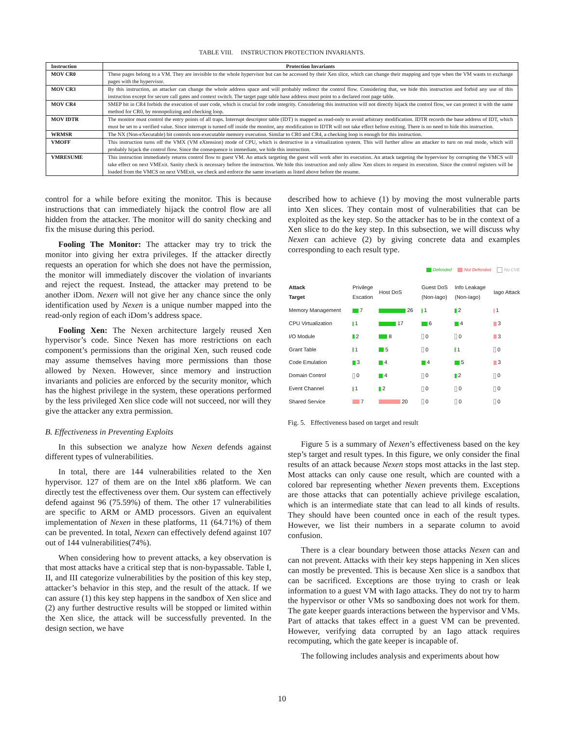TABLE VIII. INSTRUCTION PROTECTION INVARIANTS.
| Instruction | Protection Invariants |
| --- | --- |
| MOV CR0 | These pages belong to a VM. They are invisible to the whole hypervisor but can be accessed by their Xen slice, which can change their mapping and type when the VM wants to exchange pages with the hypervisor. |
| MOV CR3 | By this instruction, an attacker can change the whole address space and will probably redirect the control flow. Considering that, we hide this instruction and forbid any use of this instruction except for secure call gates and context switch. The target page table base address must point to a declared root page table. |
| MOV CR4 | SMEP bit in CR4 forbids the execution of user code, which is crucial for code integrity. Considering this instruction will not directly hijack the control flow, we can protect it with the same method for CR0, by monopolizing and checking loop. |
| MOV IDTR | The monitor must control the entry points of all traps. Interrupt descriptor table (IDT) is mapped as read-only to avoid arbitrary modification. IDTR records the base address of IDT, which must be set to a verified value. Since interrupt is turned off inside the monitor, any modification to IDTR will not take effect before exiting. There is no need to hide this instruction. |
| WRMSR | The NX (Non-eXecutable) bit controls non-executable memory execution. Similar to CR0 and CR4, a checking loop is enough for this instruction. |
| VMOFF | This instruction turns off the VMX (VM eXtension) mode of CPU, which is destructive in a virtualization system. This will further allow an attacker to turn on real mode, which will probably hijack the control flow. Since the consequence is immediate, we hide this instruction. |
| VMRESUME | This instruction immediately returns control flow to guest VM. An attack targeting the guest will work after its execution. An attack targeting the hypervisor by corrupting the VMCS will take effect on next VMExit. Sanity check is necessary before the instruction. We hide this instruction and only allow Xen slices to request its execution. Since the control registers will be loaded from the VMCS on next VMExit, we check and enforce the same invariants as listed above before the resume. |
control for a while before exiting the monitor. This is because instructions that can immediately hijack the control flow are all hidden from the attacker. The monitor will do sanity checking and fix the misuse during this period.
Fooling The Monitor: The attacker may try to trick the monitor into giving her extra privileges. If the attacker directly requests an operation for which she does not have the permission, the monitor will immediately discover the violation of invariants and reject the request. Instead, the attacker may pretend to be another iDom. Nexen will not give her any chance since the only identification used by Nexen is a unique number mapped into the read-only region of each iDom’s address space.
Fooling Xen: The Nexen architecture largely reused Xen hypervisor’s code. Since Nexen has more restrictions on each component’s permissions than the original Xen, such reused code may assume themselves having more permissions than those allowed by Nexen. However, since memory and instruction invariants and policies are enforced by the security monitor, which has the highest privilege in the system, these operations performed by the less privileged Xen slice code will not succeed, nor will they give the attacker any extra permission.
B. Effectiveness in Preventing Exploits
In this subsection we analyze how Nexen defends against different types of vulnerabilities.
In total, there are 144 vulnerabilities related to the Xen hypervisor. 127 of them are on the Intel x86 platform. We can directly test the effectiveness over them. Our system can effectively defend against 96 (75.59%) of them. The other 17 vulnerabilities are specific to ARM or AMD processors. Given an equivalent implementation of Nexen in these platforms, 11 (64.71%) of them can be prevented. In total, Nexen can effectively defend against 107 out of 144 vulnerabilities(74%).
When considering how to prevent attacks, a key observation is that most attacks have a critical step that is non-bypassable. Table I, II, and III categorize vulnerabilities by the position of this key step, attacker’s behavior in this step, and the result of the attack. If we can assure (1) this key step happens in the sandbox of Xen slice and (2) any further destructive results will be stopped or limited within the Xen slice, the attack will be successfully prevented. In the design section, we have
described how to achieve (1) by moving the most vulnerable parts into Xen slices. They contain most of vulnerabilities that can be exploited as the key step. So the attacker has to be in the context of a Xen slice to do the key step. In this subsection, we will discuss why Nexen can achieve (2) by giving concrete data and examples corresponding to each result type.
Defended Not Defended No CVE
| Attack Target | Privilege Escation | Host DoS | Guest DoS (Non-Iago) | Info Leakage (Non-Iago) | Iago Attack |
| Memory Management | 7 | 26 | 1 | 2 | 1 |
| CPU Virtualization | 1 | 17 | 6 | 4 | 3 |
| I/O Module | 2 | 8 | 0 | 0 | 3 |
| Grant Table | 1 | 5 | 0 | 1 | 0 |
| Code Emulation | 3 | 4 | 4 | 5 | 3 |
| Domain Control | 0 | 4 | 0 | 2 | 0 |
| Event Channel | 1 | 2 | 0 | 0 | 0 |
| Shared Service | 7 | 20 | 0 | 0 | 0 |
Fig. 5. Effectiveness based on target and result
Figure 5 is a summary of Nexen’s effectiveness based on the key step’s target and result types. In this figure, we only consider the final results of an attack because Nexen stops most attacks in the last step. Most attacks can only cause one result, which are counted with a colored bar representing whether Nexen prevents them. Exceptions are those attacks that can potentially achieve privilege escalation, which is an intermediate state that can lead to all kinds of results. They should have been counted once in each of the result types. However, we list their numbers in a separate column to avoid confusion.
There is a clear boundary between those attacks Nexen can and can not prevent. Attacks with their key steps happening in Xen slices can mostly be prevented. This is because Xen slice is a sandbox that can be sacrificed. Exceptions are those trying to crash or leak information to a guest VM with Iago attacks. They do not try to harm the hypervisor or other VMs so sandboxing does not work for them. The gate keeper guards interactions between the hypervisor and VMs. Part of attacks that takes effect in a guest VM can be prevented. However, verifying data corrupted by an Iago attack requires recomputing, which the gate keeper is incapable of.
The following includes analysis and experiments about how
10